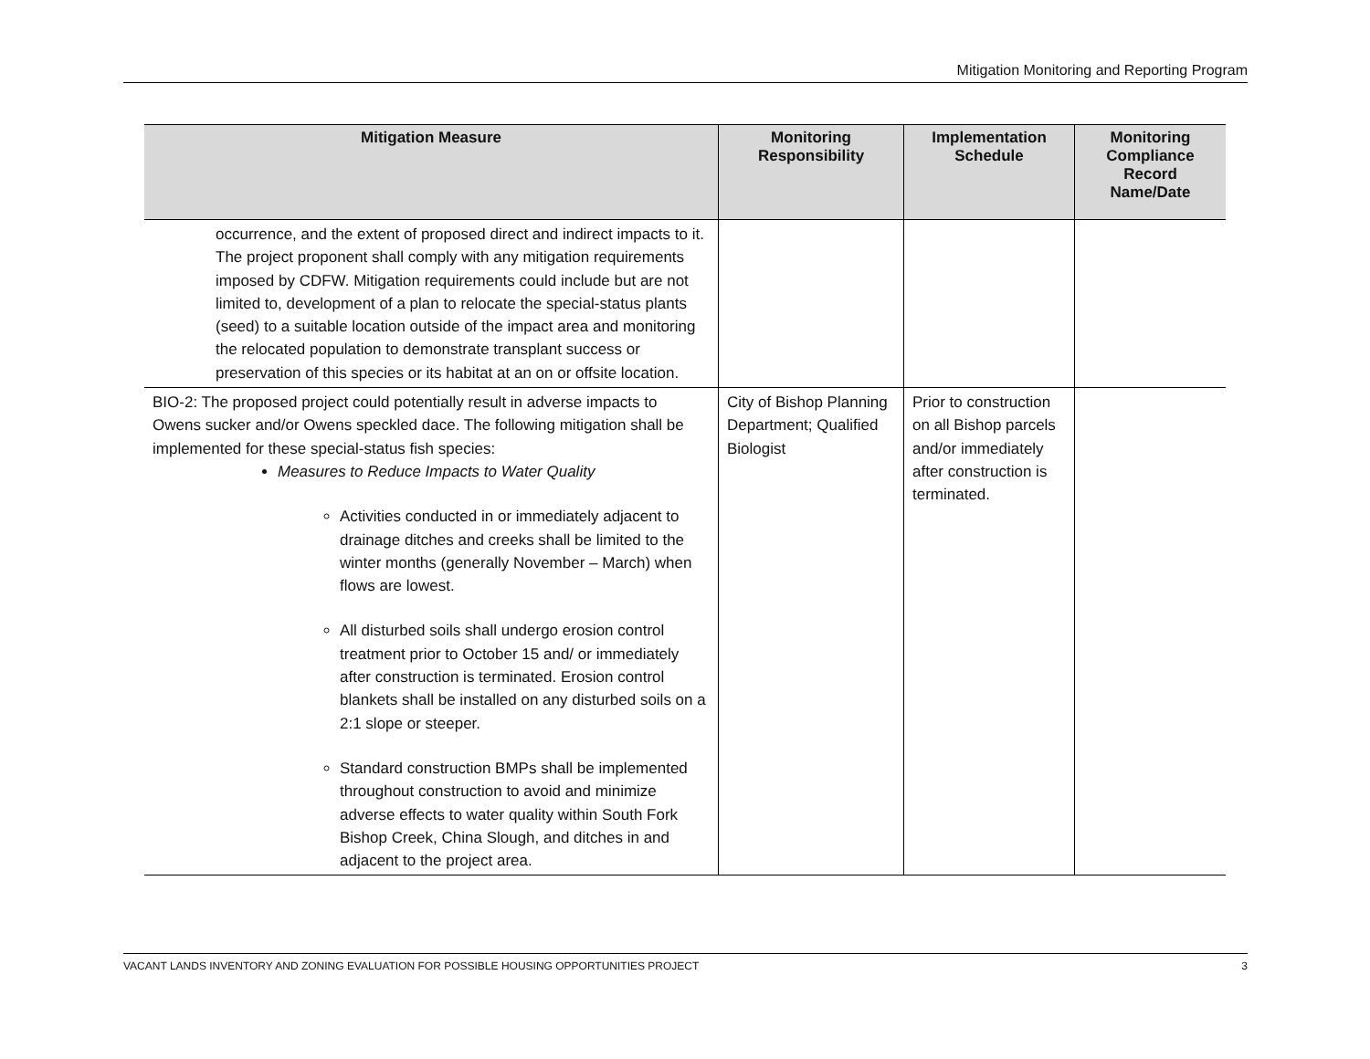Mitigation Monitoring and Reporting Program
| Mitigation Measure | Monitoring Responsibility | Implementation Schedule | Monitoring Compliance Record Name/Date |
| --- | --- | --- | --- |
| occurrence, and the extent of proposed direct and indirect impacts to it. The project proponent shall comply with any mitigation requirements imposed by CDFW. Mitigation requirements could include but are not limited to, development of a plan to relocate the special-status plants (seed) to a suitable location outside of the impact area and monitoring the relocated population to demonstrate transplant success or preservation of this species or its habitat at an on or offsite location. | | | |
| BIO-2: The proposed project could potentially result in adverse impacts to Owens sucker and/or Owens speckled dace. The following mitigation shall be implemented for these special-status fish species: Measures to Reduce Impacts to Water Quality Activities conducted in or immediately adjacent to drainage ditches and creeks shall be limited to the winter months (generally November – March) when flows are lowest. All disturbed soils shall undergo erosion control treatment prior to October 15 and/ or immediately after construction is terminated. Erosion control blankets shall be installed on any disturbed soils on a 2:1 slope or steeper. Standard construction BMPs shall be implemented throughout construction to avoid and minimize adverse effects to water quality within South Fork Bishop Creek, China Slough, and ditches in and adjacent to the project area. | City of Bishop Planning Department; Qualified Biologist | Prior to construction on all Bishop parcels and/or immediately after construction is terminated. | |
VACANT LANDS INVENTORY AND ZONING EVALUATION FOR POSSIBLE HOUSING OPPORTUNITIES PROJECT 3